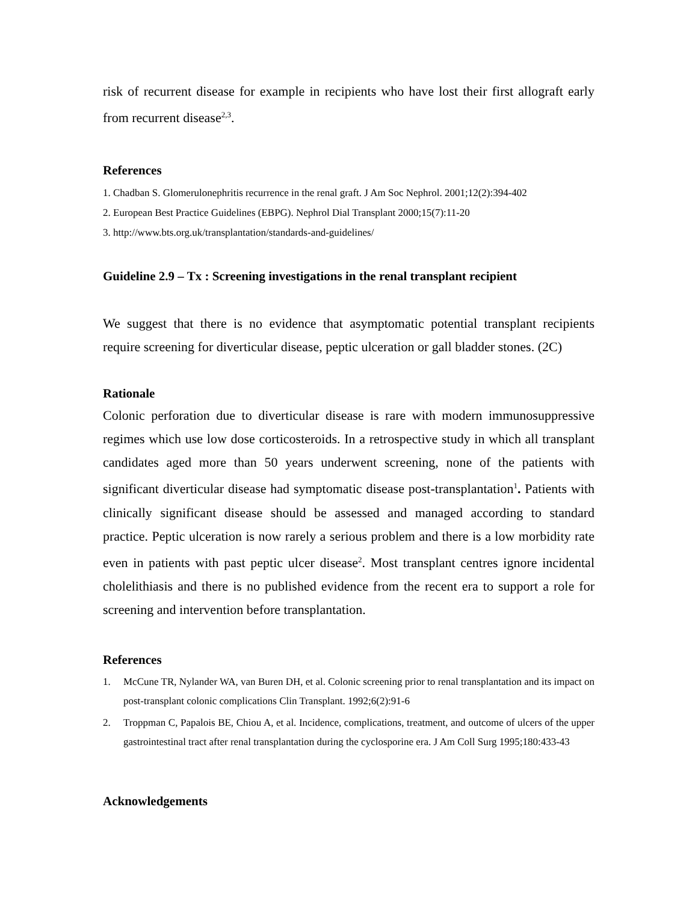risk of recurrent disease for example in recipients who have lost their first allograft early from recurrent disease<sup>2,3</sup>.
References
1. Chadban S. Glomerulonephritis recurrence in the renal graft. J Am Soc Nephrol. 2001;12(2):394-402
2. European Best Practice Guidelines (EBPG). Nephrol Dial Transplant 2000;15(7):11-20
3. http://www.bts.org.uk/transplantation/standards-and-guidelines/
Guideline 2.9 – Tx : Screening investigations in the renal transplant recipient
We suggest that there is no evidence that asymptomatic potential transplant recipients require screening for diverticular disease, peptic ulceration or gall bladder stones. (2C)
Rationale
Colonic perforation due to diverticular disease is rare with modern immunosuppressive regimes which use low dose corticosteroids. In a retrospective study in which all transplant candidates aged more than 50 years underwent screening, none of the patients with significant diverticular disease had symptomatic disease post-transplantation<sup>1</sup>. Patients with clinically significant disease should be assessed and managed according to standard practice. Peptic ulceration is now rarely a serious problem and there is a low morbidity rate even in patients with past peptic ulcer disease<sup>2</sup>. Most transplant centres ignore incidental cholelithiasis and there is no published evidence from the recent era to support a role for screening and intervention before transplantation.
References
1. McCune TR, Nylander WA, van Buren DH, et al. Colonic screening prior to renal transplantation and its impact on post-transplant colonic complications Clin Transplant. 1992;6(2):91-6
2. Troppman C, Papalois BE, Chiou A, et al. Incidence, complications, treatment, and outcome of ulcers of the upper gastrointestinal tract after renal transplantation during the cyclosporine era. J Am Coll Surg 1995;180:433-43
Acknowledgements